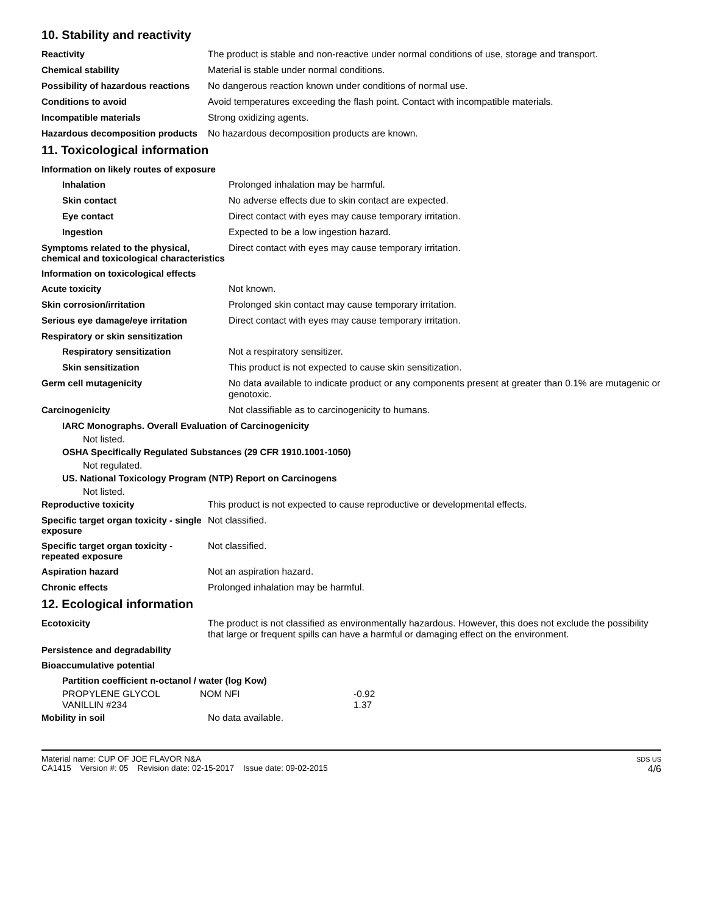10. Stability and reactivity
| Reactivity | The product is stable and non-reactive under normal conditions of use, storage and transport. |
| Chemical stability | Material is stable under normal conditions. |
| Possibility of hazardous reactions | No dangerous reaction known under conditions of normal use. |
| Conditions to avoid | Avoid temperatures exceeding the flash point. Contact with incompatible materials. |
| Incompatible materials | Strong oxidizing agents. |
| Hazardous decomposition products | No hazardous decomposition products are known. |
11. Toxicological information
Information on likely routes of exposure
| Inhalation | Prolonged inhalation may be harmful. |
| Skin contact | No adverse effects due to skin contact are expected. |
| Eye contact | Direct contact with eyes may cause temporary irritation. |
| Ingestion | Expected to be a low ingestion hazard. |
| Symptoms related to the physical, chemical and toxicological characteristics | Direct contact with eyes may cause temporary irritation. |
Information on toxicological effects
| Acute toxicity | Not known. |
| Skin corrosion/irritation | Prolonged skin contact may cause temporary irritation. |
| Serious eye damage/eye irritation | Direct contact with eyes may cause temporary irritation. |
| Respiratory or skin sensitization | |
| Respiratory sensitization | Not a respiratory sensitizer. |
| Skin sensitization | This product is not expected to cause skin sensitization. |
| Germ cell mutagenicity | No data available to indicate product or any components present at greater than 0.1% are mutagenic or genotoxic. |
| Carcinogenicity | Not classifiable as to carcinogenicity to humans. |
IARC Monographs. Overall Evaluation of Carcinogenicity
Not listed.
OSHA Specifically Regulated Substances (29 CFR 1910.1001-1050)
Not regulated.
US. National Toxicology Program (NTP) Report on Carcinogens
Not listed.
| Reproductive toxicity | This product is not expected to cause reproductive or developmental effects. |
| Specific target organ toxicity - single exposure | Not classified. |
| Specific target organ toxicity - repeated exposure | Not classified. |
| Aspiration hazard | Not an aspiration hazard. |
| Chronic effects | Prolonged inhalation may be harmful. |
12. Ecological information
| Ecotoxicity | The product is not classified as environmentally hazardous. However, this does not exclude the possibility that large or frequent spills can have a harmful or damaging effect on the environment. |
| Persistence and degradability | |
| Bioaccumulative potential | |
Partition coefficient n-octanol / water (log Kow)
| PROPYLENE GLYCOL | NOM NFI | -0.92 |
| VANILLIN #234 | | 1.37 |
| Mobility in soil | No data available. |
Material name: CUP OF JOE FLAVOR N&A
CA1415 Version #: 05 Revision date: 02-15-2017 Issue date: 09-02-2015
SDS US
4/6